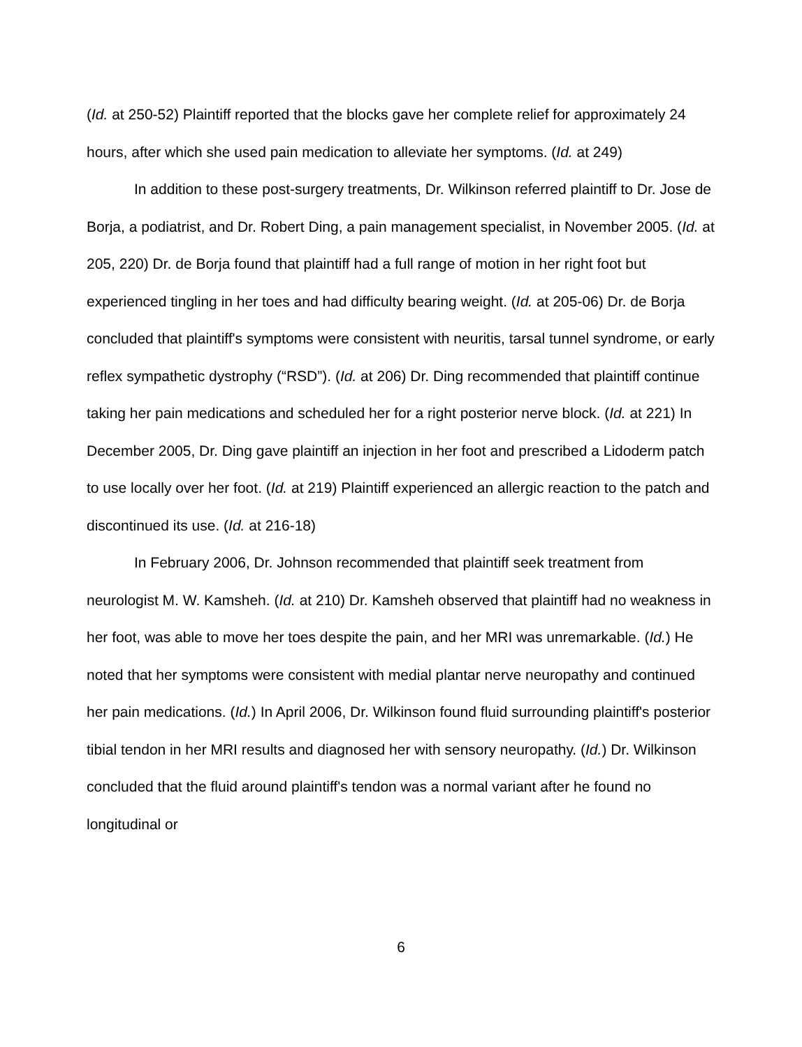(Id. at 250-52) Plaintiff reported that the blocks gave her complete relief for approximately 24 hours, after which she used pain medication to alleviate her symptoms. (Id. at 249)
In addition to these post-surgery treatments, Dr. Wilkinson referred plaintiff to Dr. Jose de Borja, a podiatrist, and Dr. Robert Ding, a pain management specialist, in November 2005. (Id. at 205, 220) Dr. de Borja found that plaintiff had a full range of motion in her right foot but experienced tingling in her toes and had difficulty bearing weight. (Id. at 205-06) Dr. de Borja concluded that plaintiff's symptoms were consistent with neuritis, tarsal tunnel syndrome, or early reflex sympathetic dystrophy (“RSD”). (Id. at 206) Dr. Ding recommended that plaintiff continue taking her pain medications and scheduled her for a right posterior nerve block. (Id. at 221) In December 2005, Dr. Ding gave plaintiff an injection in her foot and prescribed a Lidoderm patch to use locally over her foot. (Id. at 219) Plaintiff experienced an allergic reaction to the patch and discontinued its use. (Id. at 216-18)
In February 2006, Dr. Johnson recommended that plaintiff seek treatment from neurologist M. W. Kamsheh. (Id. at 210) Dr. Kamsheh observed that plaintiff had no weakness in her foot, was able to move her toes despite the pain, and her MRI was unremarkable. (Id.) He noted that her symptoms were consistent with medial plantar nerve neuropathy and continued her pain medications. (Id.) In April 2006, Dr. Wilkinson found fluid surrounding plaintiff's posterior tibial tendon in her MRI results and diagnosed her with sensory neuropathy. (Id.) Dr. Wilkinson concluded that the fluid around plaintiff's tendon was a normal variant after he found no longitudinal or
6